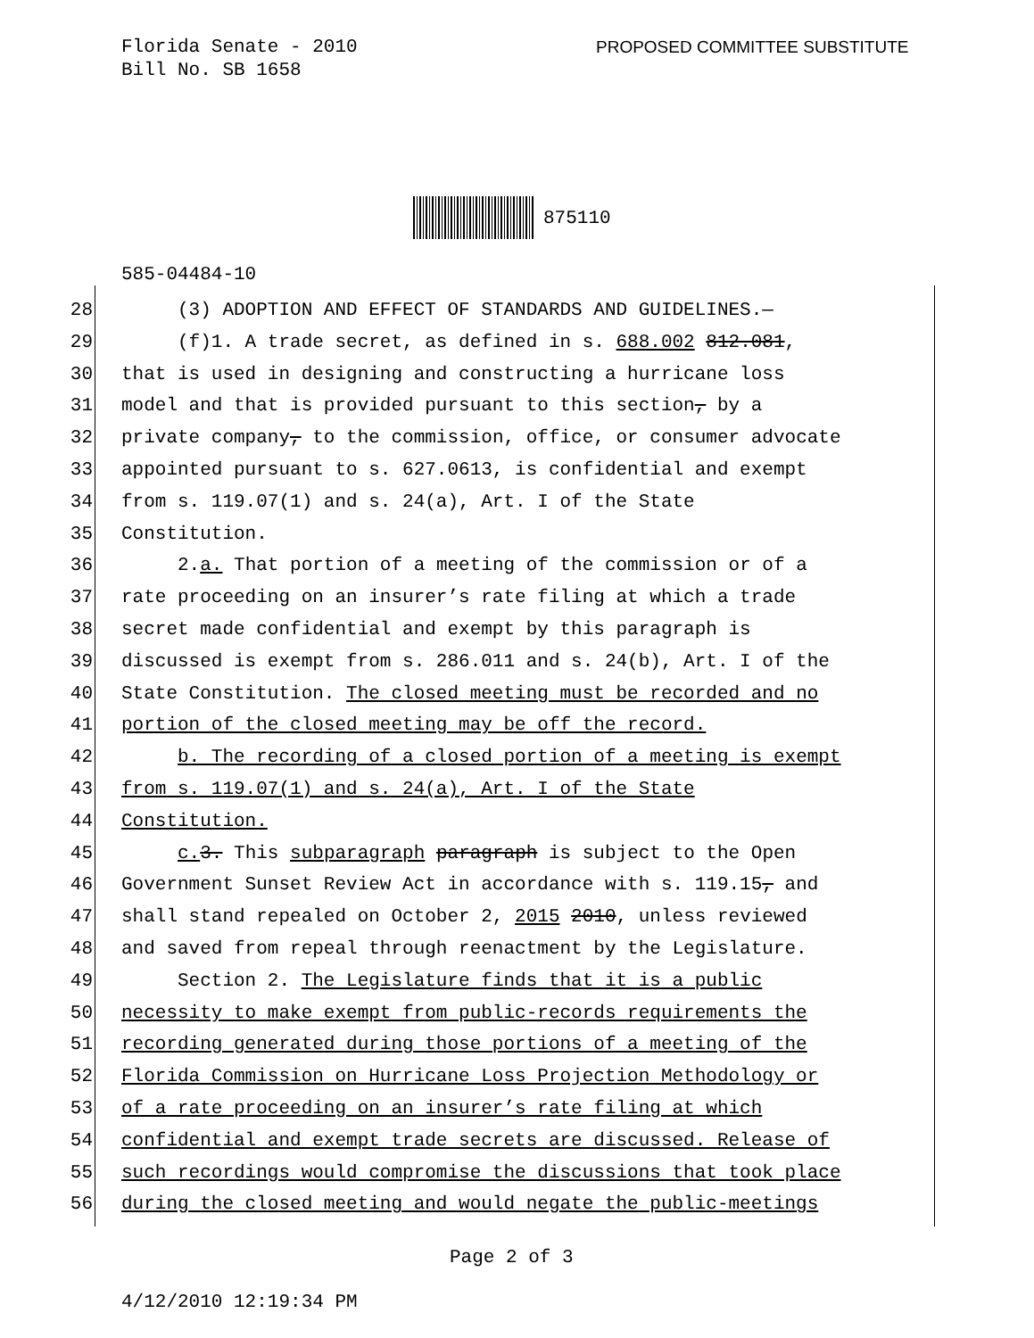Florida Senate - 2010
Bill No. SB 1658
PROPOSED COMMITTEE SUBSTITUTE
875110
585-04484-10
28 (3) ADOPTION AND EFFECT OF STANDARDS AND GUIDELINES.—
29 (f)1. A trade secret, as defined in s. 688.002 812.081,
30 that is used in designing and constructing a hurricane loss
31 model and that is provided pursuant to this section, by a
32 private company, to the commission, office, or consumer advocate
33 appointed pursuant to s. 627.0613, is confidential and exempt
34 from s. 119.07(1) and s. 24(a), Art. I of the State
35 Constitution.
36 2.a. That portion of a meeting of the commission or of a
37 rate proceeding on an insurer’s rate filing at which a trade
38 secret made confidential and exempt by this paragraph is
39 discussed is exempt from s. 286.011 and s. 24(b), Art. I of the
40 State Constitution. The closed meeting must be recorded and no
41 portion of the closed meeting may be off the record.
42 b. The recording of a closed portion of a meeting is exempt
43 from s. 119.07(1) and s. 24(a), Art. I of the State
44 Constitution.
45 c. 3. This subparagraph paragraph is subject to the Open
46 Government Sunset Review Act in accordance with s. 119.15, and
47 shall stand repealed on October 2, 2015 2010, unless reviewed
48 and saved from repeal through reenactment by the Legislature.
49 Section 2. The Legislature finds that it is a public
50 necessity to make exempt from public-records requirements the
51 recording generated during those portions of a meeting of the
52 Florida Commission on Hurricane Loss Projection Methodology or
53 of a rate proceeding on an insurer’s rate filing at which
54 confidential and exempt trade secrets are discussed. Release of
55 such recordings would compromise the discussions that took place
56 during the closed meeting and would negate the public-meetings
Page 2 of 3
4/12/2010 12:19:34 PM